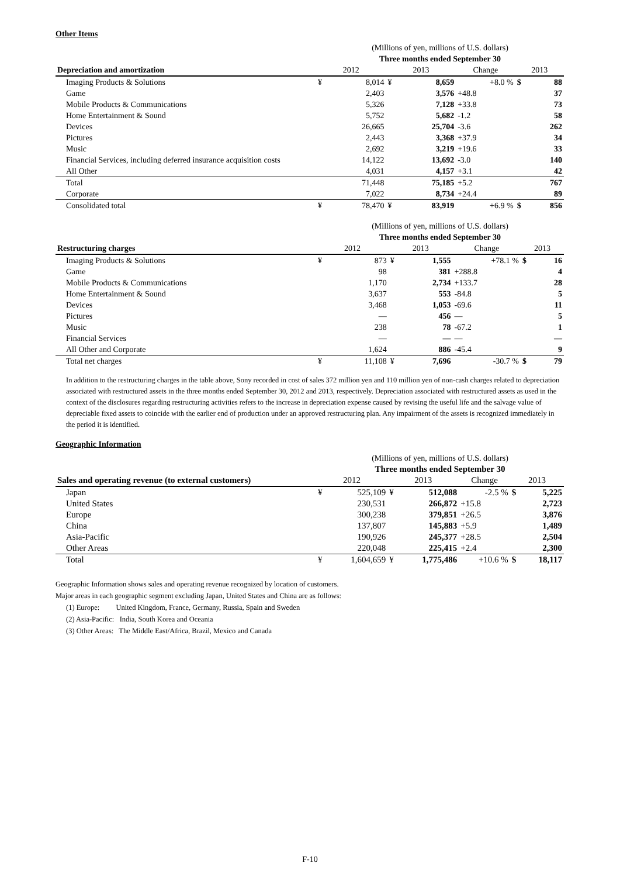Other Items
| | (Millions of yen, millions of U.S. dollars) | | | | | | |
| | Three months ended September 30 | | | | | | |
| Depreciation and amortization | 2012 | | 2013 | | Change | 2013 | |
| Imaging Products & Solutions | ¥ | 8,014 | ¥ | 8,659 | +8.0 % | $ | 88 |
| Game | | 2,403 | | 3,576 | +48.8 | | 37 |
| Mobile Products & Communications | | 5,326 | | 7,128 | +33.8 | | 73 |
| Home Entertainment & Sound | | 5,752 | | 5,682 | -1.2 | | 58 |
| Devices | | 26,665 | | 25,704 | -3.6 | | 262 |
| Pictures | | 2,443 | | 3,368 | +37.9 | | 34 |
| Music | | 2,692 | | 3,219 | +19.6 | | 33 |
| Financial Services, including deferred insurance acquisition costs | | 14,122 | | 13,692 | -3.0 | | 140 |
| All Other | | 4,031 | | 4,157 | +3.1 | | 42 |
| Total | | 71,448 | | 75,185 | +5.2 | | 767 |
| Corporate | | 7,022 | | 8,734 | +24.4 | | 89 |
| Consolidated total | ¥ | 78,470 | ¥ | 83,919 | +6.9 % | $ | 856 |
| | (Millions of yen, millions of U.S. dollars) | | | | | | |
| | Three months ended September 30 | | | | | | |
| Restructuring charges | 2012 | | 2013 | | Change | 2013 | |
| Imaging Products & Solutions | ¥ | 873 | ¥ | 1,555 | +78.1 % | $ | 16 |
| Game | | 98 | | 381 | +288.8 | | 4 |
| Mobile Products & Communications | | 1,170 | | 2,734 | +133.7 | | 28 |
| Home Entertainment & Sound | | 3,637 | | 553 | -84.8 | | 5 |
| Devices | | 3,468 | | 1,053 | -69.6 | | 11 |
| Pictures | | — | | 456 | — | | 5 |
| Music | | 238 | | 78 | -67.2 | | 1 |
| Financial Services | | — | | — | — | | — |
| All Other and Corporate | | 1,624 | | 886 | -45.4 | | 9 |
| Total net charges | ¥ | 11,108 | ¥ | 7,696 | -30.7 % | $ | 79 |
In addition to the restructuring charges in the table above, Sony recorded in cost of sales 372 million yen and 110 million yen of non-cash charges related to depreciation associated with restructured assets in the three months ended September 30, 2012 and 2013, respectively. Depreciation associated with restructured assets as used in the context of the disclosures regarding restructuring activities refers to the increase in depreciation expense caused by revising the useful life and the salvage value of depreciable fixed assets to coincide with the earlier end of production under an approved restructuring plan. Any impairment of the assets is recognized immediately in the period it is identified.
Geographic Information
| | (Millions of yen, millions of U.S. dollars) | | | | | | |
| | Three months ended September 30 | | | | | | |
| Sales and operating revenue (to external customers) | 2012 | | 2013 | | Change | 2013 | |
| Japan | ¥ | 525,109 | ¥ | 512,088 | -2.5 % | $ | 5,225 |
| United States | | 230,531 | | 266,872 | +15.8 | | 2,723 |
| Europe | | 300,238 | | 379,851 | +26.5 | | 3,876 |
| China | | 137,807 | | 145,883 | +5.9 | | 1,489 |
| Asia-Pacific | | 190,926 | | 245,377 | +28.5 | | 2,504 |
| Other Areas | | 220,048 | | 225,415 | +2.4 | | 2,300 |
| Total | ¥ | 1,604,659 | ¥ | 1,775,486 | +10.6 % | $ | 18,117 |
Geographic Information shows sales and operating revenue recognized by location of customers.
Major areas in each geographic segment excluding Japan, United States and China are as follows:
(1) Europe: United Kingdom, France, Germany, Russia, Spain and Sweden
(2) Asia-Pacific: India, South Korea and Oceania
(3) Other Areas: The Middle East/Africa, Brazil, Mexico and Canada
F-10